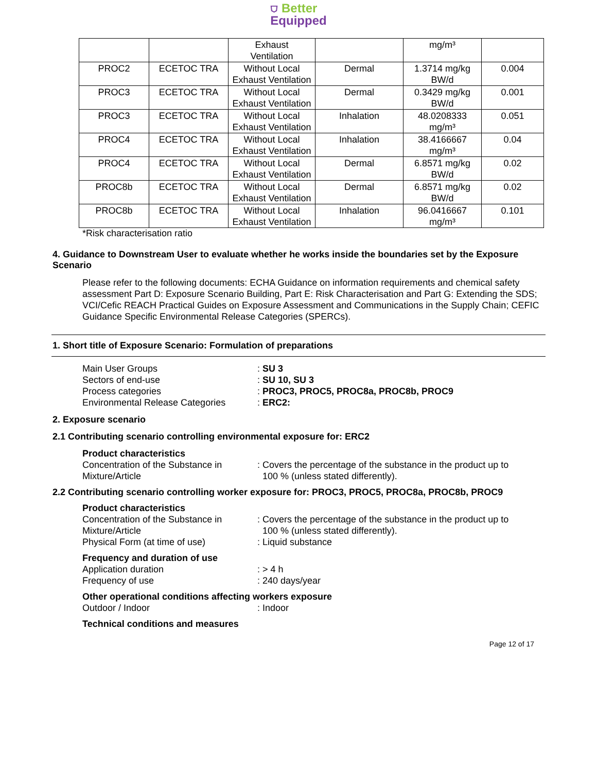⛉ Better
Equipped
| | | Exhaust Ventilation | | mg/m³ | |
| PROC2 | ECETOC TRA | Without Local Exhaust Ventilation | Dermal | 1.3714 mg/kg BW/d | 0.004 |
| PROC3 | ECETOC TRA | Without Local Exhaust Ventilation | Dermal | 0.3429 mg/kg BW/d | 0.001 |
| PROC3 | ECETOC TRA | Without Local Exhaust Ventilation | Inhalation | 48.0208333 mg/m³ | 0.051 |
| PROC4 | ECETOC TRA | Without Local Exhaust Ventilation | Inhalation | 38.4166667 mg/m³ | 0.04 |
| PROC4 | ECETOC TRA | Without Local Exhaust Ventilation | Dermal | 6.8571 mg/kg BW/d | 0.02 |
| PROC8b | ECETOC TRA | Without Local Exhaust Ventilation | Dermal | 6.8571 mg/kg BW/d | 0.02 |
| PROC8b | ECETOC TRA | Without Local Exhaust Ventilation | Inhalation | 96.0416667 mg/m³ | 0.101 |
*Risk characterisation ratio
4. Guidance to Downstream User to evaluate whether he works inside the boundaries set by the Exposure Scenario
Please refer to the following documents: ECHA Guidance on information requirements and chemical safety assessment Part D: Exposure Scenario Building, Part E: Risk Characterisation and Part G: Extending the SDS; VCI/Cefic REACH Practical Guides on Exposure Assessment and Communications in the Supply Chain; CEFIC Guidance Specific Environmental Release Categories (SPERCs).
1. Short title of Exposure Scenario: Formulation of preparations
Main User Groups
: SU 3
Sectors of end-use
: SU 10, SU 3
Process categories
: PROC3, PROC5, PROC8a, PROC8b, PROC9
Environmental Release Categories
: ERC2:
2. Exposure scenario
2.1 Contributing scenario controlling environmental exposure for: ERC2
Product characteristics
Concentration of the Substance in Mixture/Article
: Covers the percentage of the substance in the product up to
100 % (unless stated differently).
2.2 Contributing scenario controlling worker exposure for: PROC3, PROC5, PROC8a, PROC8b, PROC9
Product characteristics
Concentration of the Substance in Mixture/Article
: Covers the percentage of the substance in the product up to
100 % (unless stated differently).
Physical Form (at time of use)
: Liquid substance
Frequency and duration of use
Application duration
: > 4 h
Frequency of use
: 240 days/year
Other operational conditions affecting workers exposure
Outdoor / Indoor
: Indoor
Technical conditions and measures
Page 12 of 17